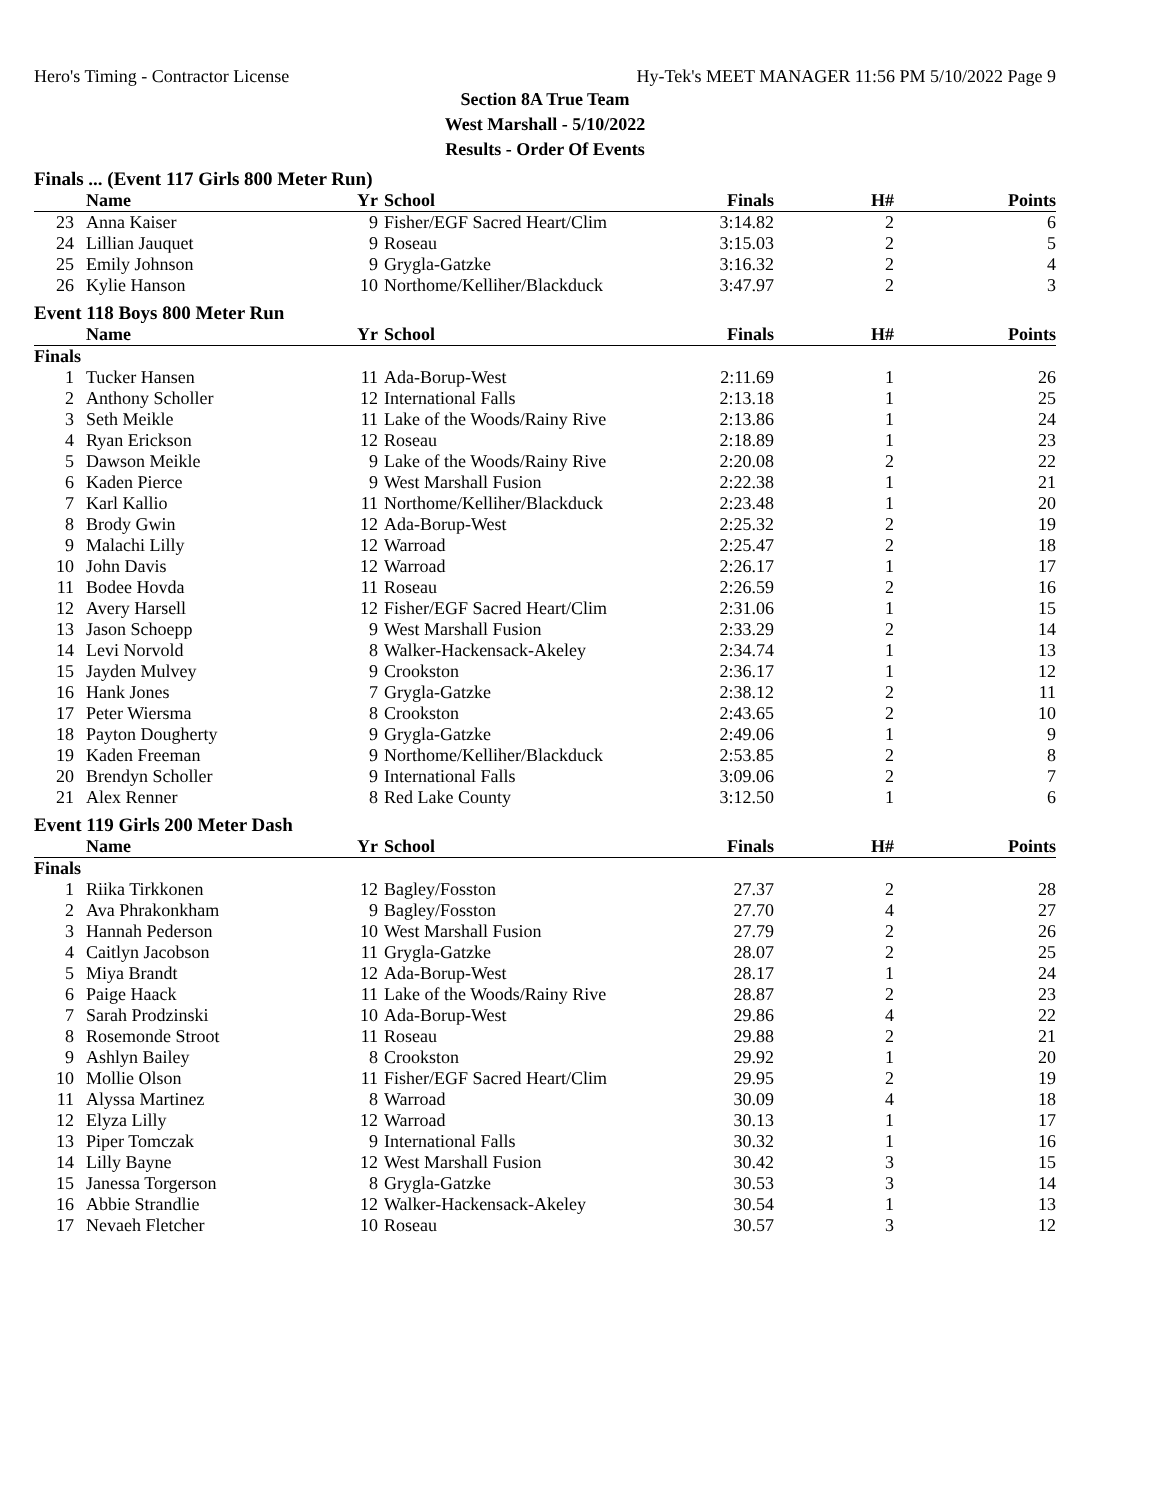Hero's Timing - Contractor License Hy-Tek's MEET MANAGER 11:56 PM 5/10/2022 Page 9
Section 8A True Team
West Marshall - 5/10/2022
Results - Order Of Events
Finals ... (Event 117 Girls 800 Meter Run)
| | Name | Yr | School | Finals | H# | Points |
| --- | --- | --- | --- | --- | --- | --- |
| 23 | Anna Kaiser | 9 | Fisher/EGF Sacred Heart/Clim | 3:14.82 | 2 | 6 |
| 24 | Lillian Jauquet | 9 | Roseau | 3:15.03 | 2 | 5 |
| 25 | Emily Johnson | 9 | Grygla-Gatzke | 3:16.32 | 2 | 4 |
| 26 | Kylie Hanson | 10 | Northome/Kelliher/Blackduck | 3:47.97 | 2 | 3 |
Event 118 Boys 800 Meter Run
| | Name | Yr | School | Finals | H# | Points |
| --- | --- | --- | --- | --- | --- | --- |
| Finals | | | | | | |
| 1 | Tucker Hansen | 11 | Ada-Borup-West | 2:11.69 | 1 | 26 |
| 2 | Anthony Scholler | 12 | International Falls | 2:13.18 | 1 | 25 |
| 3 | Seth Meikle | 11 | Lake of the Woods/Rainy Rive | 2:13.86 | 1 | 24 |
| 4 | Ryan Erickson | 12 | Roseau | 2:18.89 | 1 | 23 |
| 5 | Dawson Meikle | 9 | Lake of the Woods/Rainy Rive | 2:20.08 | 2 | 22 |
| 6 | Kaden Pierce | 9 | West Marshall Fusion | 2:22.38 | 1 | 21 |
| 7 | Karl Kallio | 11 | Northome/Kelliher/Blackduck | 2:23.48 | 1 | 20 |
| 8 | Brody Gwin | 12 | Ada-Borup-West | 2:25.32 | 2 | 19 |
| 9 | Malachi Lilly | 12 | Warroad | 2:25.47 | 2 | 18 |
| 10 | John Davis | 12 | Warroad | 2:26.17 | 1 | 17 |
| 11 | Bodee Hovda | 11 | Roseau | 2:26.59 | 2 | 16 |
| 12 | Avery Harsell | 12 | Fisher/EGF Sacred Heart/Clim | 2:31.06 | 1 | 15 |
| 13 | Jason Schoepp | 9 | West Marshall Fusion | 2:33.29 | 2 | 14 |
| 14 | Levi Norvold | 8 | Walker-Hackensack-Akeley | 2:34.74 | 1 | 13 |
| 15 | Jayden Mulvey | 9 | Crookston | 2:36.17 | 1 | 12 |
| 16 | Hank Jones | 7 | Grygla-Gatzke | 2:38.12 | 2 | 11 |
| 17 | Peter Wiersma | 8 | Crookston | 2:43.65 | 2 | 10 |
| 18 | Payton Dougherty | 9 | Grygla-Gatzke | 2:49.06 | 1 | 9 |
| 19 | Kaden Freeman | 9 | Northome/Kelliher/Blackduck | 2:53.85 | 2 | 8 |
| 20 | Brendyn Scholler | 9 | International Falls | 3:09.06 | 2 | 7 |
| 21 | Alex Renner | 8 | Red Lake County | 3:12.50 | 1 | 6 |
Event 119 Girls 200 Meter Dash
| | Name | Yr | School | Finals | H# | Points |
| --- | --- | --- | --- | --- | --- | --- |
| Finals | | | | | | |
| 1 | Riika Tirkkonen | 12 | Bagley/Fosston | 27.37 | 2 | 28 |
| 2 | Ava Phrakonkham | 9 | Bagley/Fosston | 27.70 | 4 | 27 |
| 3 | Hannah Pederson | 10 | West Marshall Fusion | 27.79 | 2 | 26 |
| 4 | Caitlyn Jacobson | 11 | Grygla-Gatzke | 28.07 | 2 | 25 |
| 5 | Miya Brandt | 12 | Ada-Borup-West | 28.17 | 1 | 24 |
| 6 | Paige Haack | 11 | Lake of the Woods/Rainy Rive | 28.87 | 2 | 23 |
| 7 | Sarah Prodzinski | 10 | Ada-Borup-West | 29.86 | 4 | 22 |
| 8 | Rosemonde Stroot | 11 | Roseau | 29.88 | 2 | 21 |
| 9 | Ashlyn Bailey | 8 | Crookston | 29.92 | 1 | 20 |
| 10 | Mollie Olson | 11 | Fisher/EGF Sacred Heart/Clim | 29.95 | 2 | 19 |
| 11 | Alyssa Martinez | 8 | Warroad | 30.09 | 4 | 18 |
| 12 | Elyza Lilly | 12 | Warroad | 30.13 | 1 | 17 |
| 13 | Piper Tomczak | 9 | International Falls | 30.32 | 1 | 16 |
| 14 | Lilly Bayne | 12 | West Marshall Fusion | 30.42 | 3 | 15 |
| 15 | Janessa Torgerson | 8 | Grygla-Gatzke | 30.53 | 3 | 14 |
| 16 | Abbie Strandlie | 12 | Walker-Hackensack-Akeley | 30.54 | 1 | 13 |
| 17 | Nevaeh Fletcher | 10 | Roseau | 30.57 | 3 | 12 |